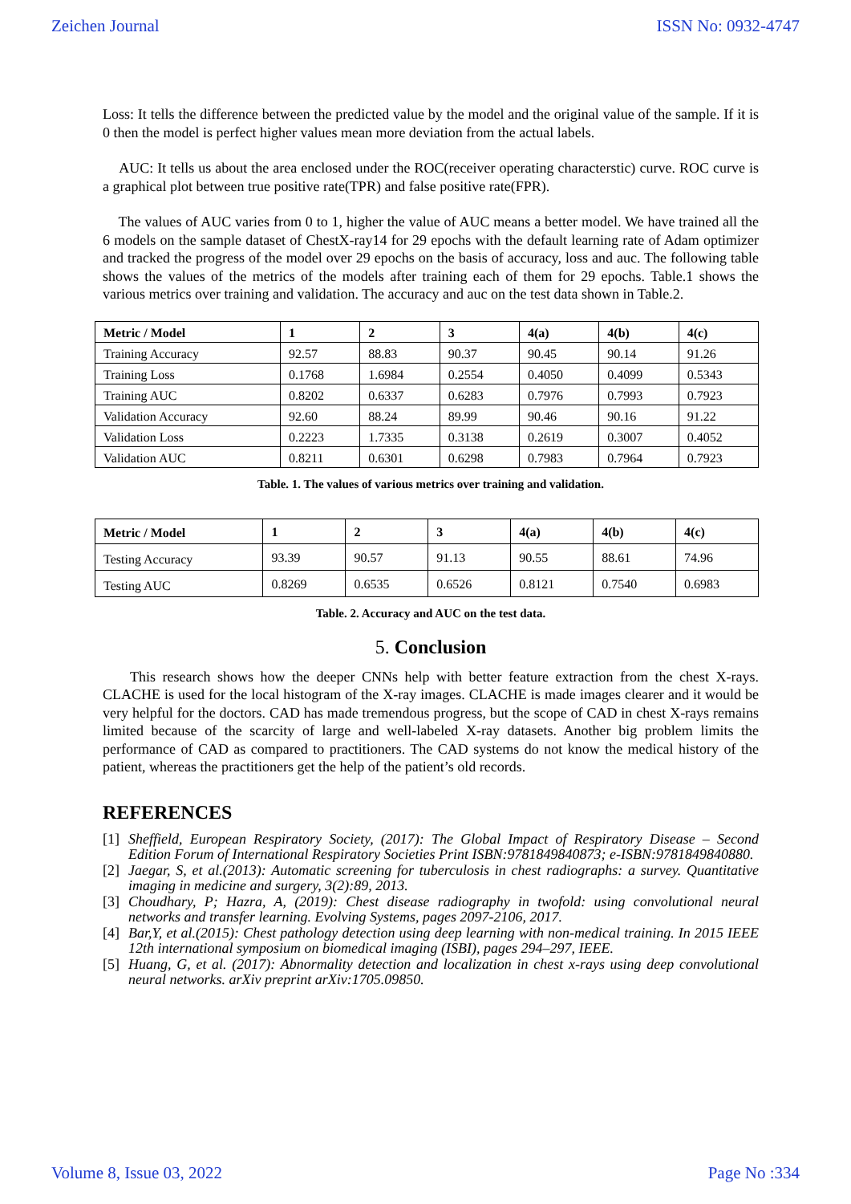Zeichen Journal ISSN No: 0932-4747
Loss: It tells the difference between the predicted value by the model and the original value of the sample. If it is 0 then the model is perfect higher values mean more deviation from the actual labels.
AUC: It tells us about the area enclosed under the ROC(receiver operating characterstic) curve. ROC curve is a graphical plot between true positive rate(TPR) and false positive rate(FPR).
The values of AUC varies from 0 to 1, higher the value of AUC means a better model. We have trained all the 6 models on the sample dataset of ChestX-ray14 for 29 epochs with the default learning rate of Adam optimizer and tracked the progress of the model over 29 epochs on the basis of accuracy, loss and auc. The following table shows the values of the metrics of the models after training each of them for 29 epochs. Table.1 shows the various metrics over training and validation. The accuracy and auc on the test data shown in Table.2.
| Metric / Model | 1 | 2 | 3 | 4(a) | 4(b) | 4(c) |
| --- | --- | --- | --- | --- | --- | --- |
| Training Accuracy | 92.57 | 88.83 | 90.37 | 90.45 | 90.14 | 91.26 |
| Training Loss | 0.1768 | 1.6984 | 0.2554 | 0.4050 | 0.4099 | 0.5343 |
| Training AUC | 0.8202 | 0.6337 | 0.6283 | 0.7976 | 0.7993 | 0.7923 |
| Validation Accuracy | 92.60 | 88.24 | 89.99 | 90.46 | 90.16 | 91.22 |
| Validation Loss | 0.2223 | 1.7335 | 0.3138 | 0.2619 | 0.3007 | 0.4052 |
| Validation AUC | 0.8211 | 0.6301 | 0.6298 | 0.7983 | 0.7964 | 0.7923 |
Table. 1. The values of various metrics over training and validation.
| Metric / Model | 1 | 2 | 3 | 4(a) | 4(b) | 4(c) |
| --- | --- | --- | --- | --- | --- | --- |
| Testing Accuracy | 93.39 | 90.57 | 91.13 | 90.55 | 88.61 | 74.96 |
| Testing AUC | 0.8269 | 0.6535 | 0.6526 | 0.8121 | 0.7540 | 0.6983 |
Table. 2. Accuracy and AUC on the test data.
5. Conclusion
This research shows how the deeper CNNs help with better feature extraction from the chest X-rays. CLACHE is used for the local histogram of the X-ray images. CLACHE is made images clearer and it would be very helpful for the doctors. CAD has made tremendous progress, but the scope of CAD in chest X-rays remains limited because of the scarcity of large and well-labeled X-ray datasets. Another big problem limits the performance of CAD as compared to practitioners. The CAD systems do not know the medical history of the patient, whereas the practitioners get the help of the patient’s old records.
REFERENCES
[1] Sheffield, European Respiratory Society, (2017): The Global Impact of Respiratory Disease – Second Edition Forum of International Respiratory Societies Print ISBN:9781849840873; e-ISBN:9781849840880.
[2] Jaegar, S, et al.(2013): Automatic screening for tuberculosis in chest radiographs: a survey. Quantitative imaging in medicine and surgery, 3(2):89, 2013.
[3] Choudhary, P; Hazra, A, (2019): Chest disease radiography in twofold: using convolutional neural networks and transfer learning. Evolving Systems, pages 2097-2106, 2017.
[4] Bar,Y, et al.(2015): Chest pathology detection using deep learning with non-medical training. In 2015 IEEE 12th international symposium on biomedical imaging (ISBI), pages 294–297, IEEE.
[5] Huang, G, et al. (2017): Abnormality detection and localization in chest x-rays using deep convolutional neural networks. arXiv preprint arXiv:1705.09850.
Volume 8, Issue 03, 2022 Page No :334